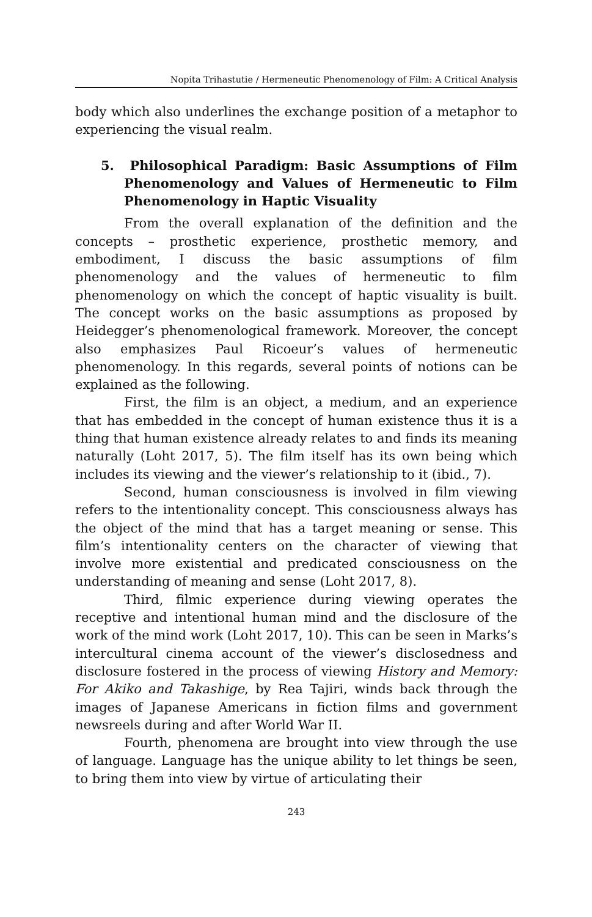Nopita Trihastutie / Hermeneutic Phenomenology of Film: A Critical Analysis
body which also underlines the exchange position of a metaphor to experiencing the visual realm.
5. Philosophical Paradigm: Basic Assumptions of Film Phenomenology and Values of Hermeneutic to Film Phenomenology in Haptic Visuality
From the overall explanation of the definition and the concepts – prosthetic experience, prosthetic memory, and embodiment, I discuss the basic assumptions of film phenomenology and the values of hermeneutic to film phenomenology on which the concept of haptic visuality is built. The concept works on the basic assumptions as proposed by Heidegger’s phenomenological framework. Moreover, the concept also emphasizes Paul Ricoeur’s values of hermeneutic phenomenology. In this regards, several points of notions can be explained as the following.
First, the film is an object, a medium, and an experience that has embedded in the concept of human existence thus it is a thing that human existence already relates to and finds its meaning naturally (Loht 2017, 5). The film itself has its own being which includes its viewing and the viewer’s relationship to it (ibid., 7).
Second, human consciousness is involved in film viewing refers to the intentionality concept. This consciousness always has the object of the mind that has a target meaning or sense. This film’s intentionality centers on the character of viewing that involve more existential and predicated consciousness on the understanding of meaning and sense (Loht 2017, 8).
Third, filmic experience during viewing operates the receptive and intentional human mind and the disclosure of the work of the mind work (Loht 2017, 10). This can be seen in Marks’s intercultural cinema account of the viewer’s disclosedness and disclosure fostered in the process of viewing History and Memory: For Akiko and Takashige, by Rea Tajiri, winds back through the images of Japanese Americans in fiction films and government newsreels during and after World War II.
Fourth, phenomena are brought into view through the use of language. Language has the unique ability to let things be seen, to bring them into view by virtue of articulating their
243